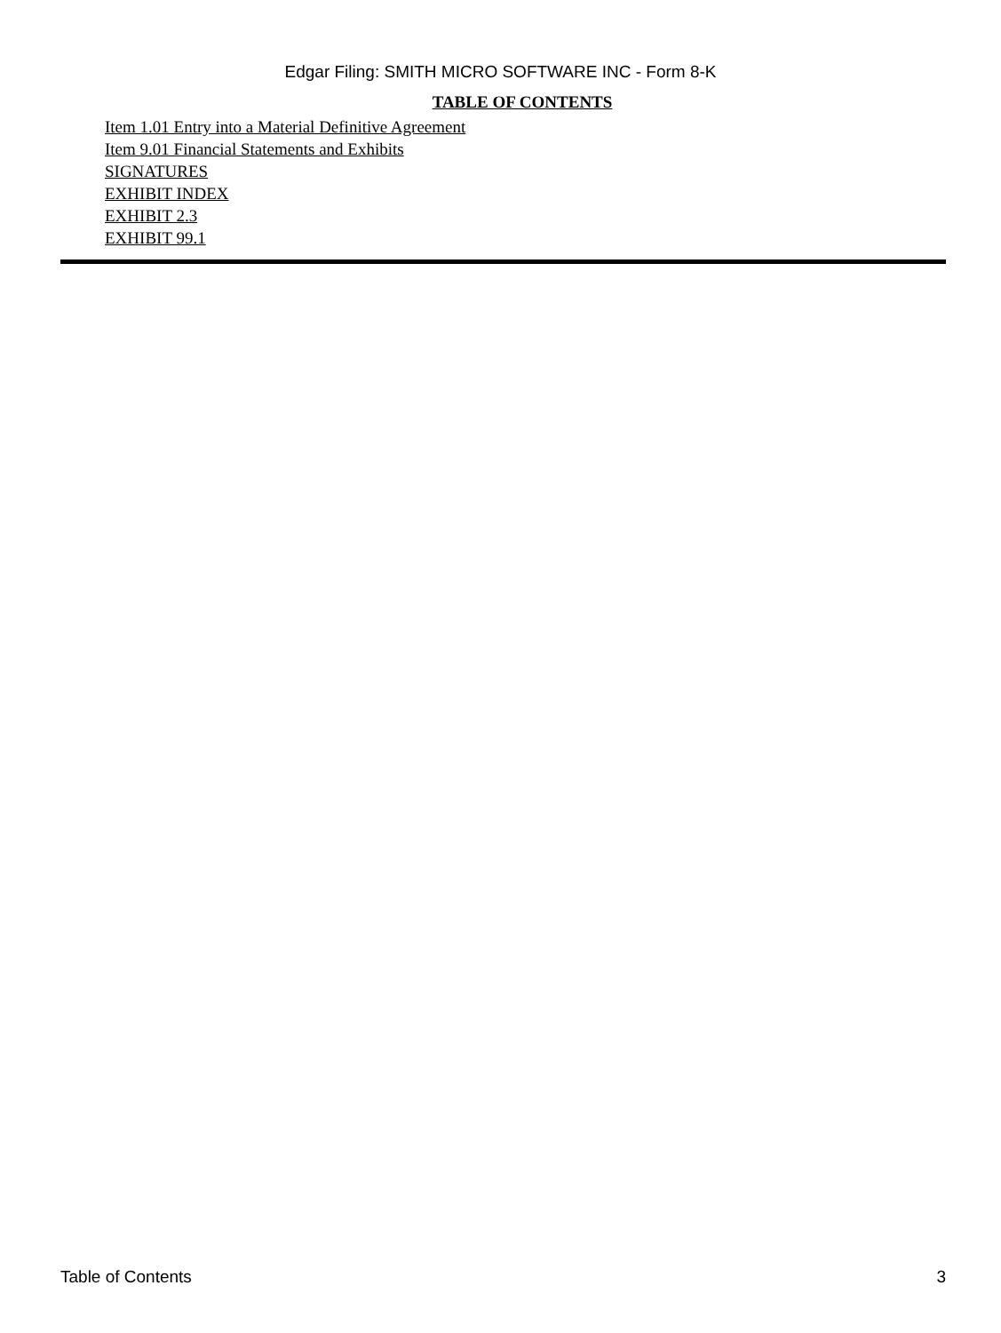Edgar Filing: SMITH MICRO SOFTWARE INC - Form 8-K
TABLE OF CONTENTS
Item 1.01 Entry into a Material Definitive Agreement
Item 9.01 Financial Statements and Exhibits
SIGNATURES
EXHIBIT INDEX
EXHIBIT 2.3
EXHIBIT 99.1
Table of Contents 3